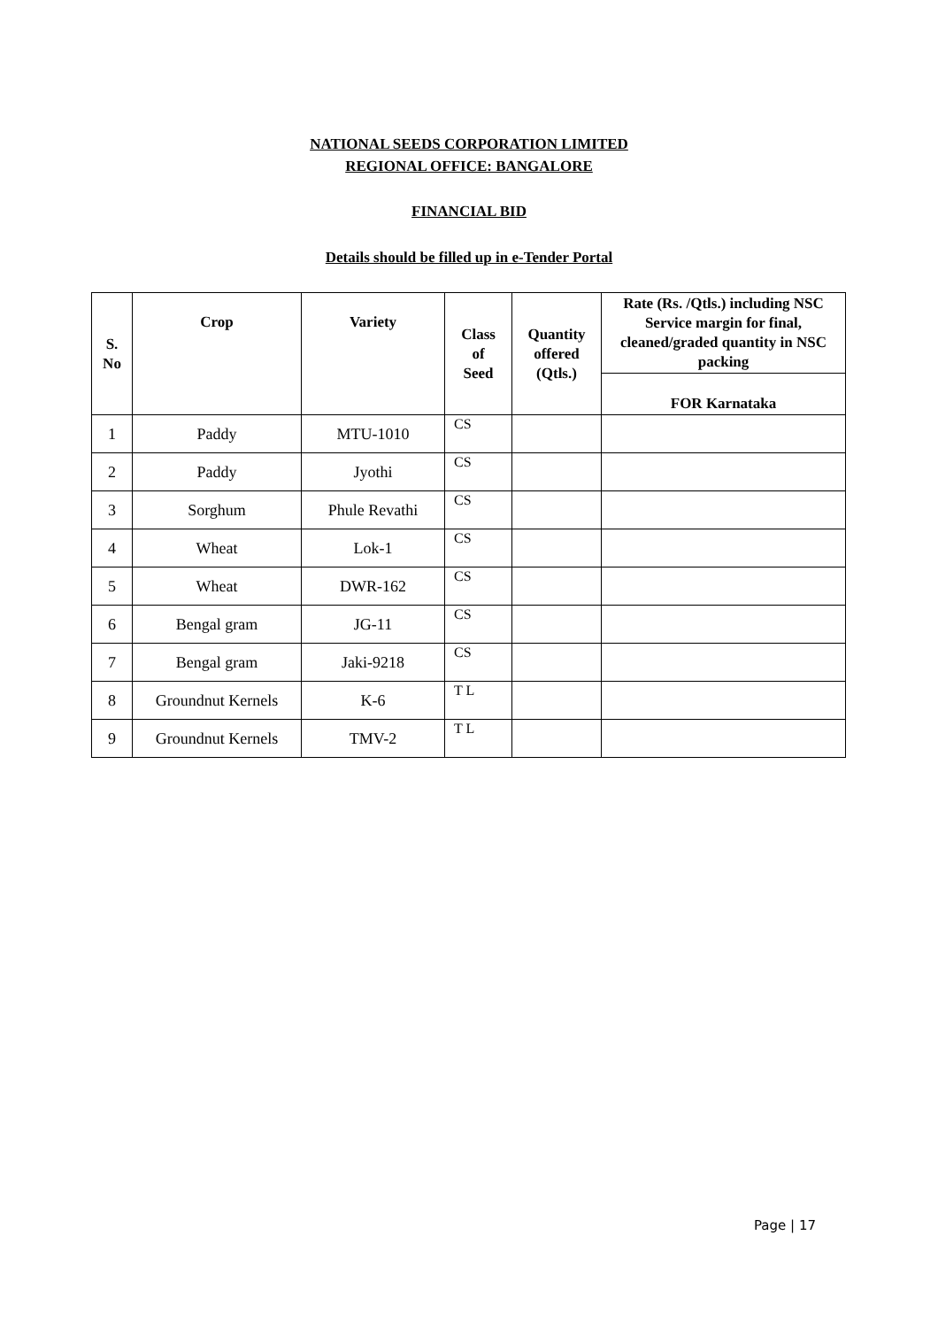NATIONAL SEEDS CORPORATION LIMITED
REGIONAL OFFICE: BANGALORE
FINANCIAL BID
Details should be filled up in e-Tender Portal
| S. No | Crop | Variety | Class of Seed | Quantity offered (Qtls.) | Rate (Rs. /Qtls.) including NSC Service margin for final, cleaned/graded quantity in NSC packing |
| --- | --- | --- | --- | --- | --- |
| | | | | | FOR Karnataka |
| 1 | Paddy | MTU-1010 | CS | | |
| 2 | Paddy | Jyothi | CS | | |
| 3 | Sorghum | Phule Revathi | CS | | |
| 4 | Wheat | Lok-1 | CS | | |
| 5 | Wheat | DWR-162 | CS | | |
| 6 | Bengal gram | JG-11 | CS | | |
| 7 | Bengal gram | Jaki-9218 | CS | | |
| 8 | Groundnut Kernels | K-6 | T L | | |
| 9 | Groundnut Kernels | TMV-2 | T L | | |
Page | 17